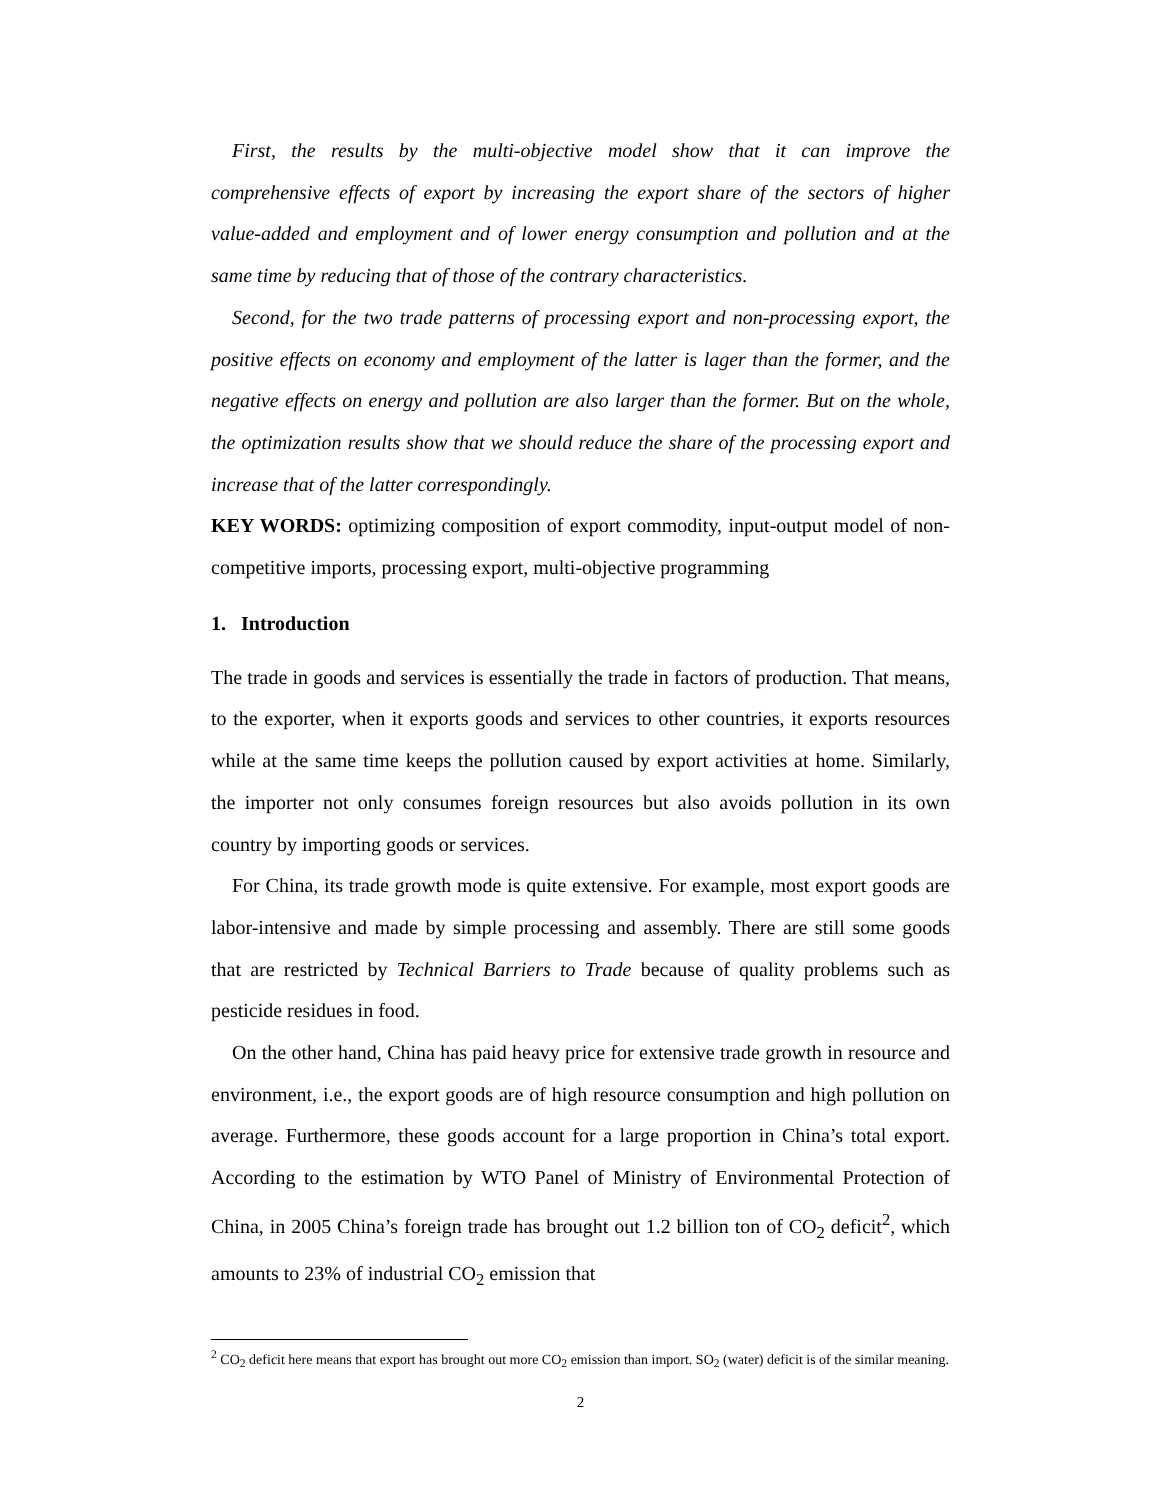First, the results by the multi-objective model show that it can improve the comprehensive effects of export by increasing the export share of the sectors of higher value-added and employment and of lower energy consumption and pollution and at the same time by reducing that of those of the contrary characteristics.
Second, for the two trade patterns of processing export and non-processing export, the positive effects on economy and employment of the latter is lager than the former, and the negative effects on energy and pollution are also larger than the former. But on the whole, the optimization results show that we should reduce the share of the processing export and increase that of the latter correspondingly.
KEY WORDS: optimizing composition of export commodity, input-output model of non-competitive imports, processing export, multi-objective programming
1. Introduction
The trade in goods and services is essentially the trade in factors of production. That means, to the exporter, when it exports goods and services to other countries, it exports resources while at the same time keeps the pollution caused by export activities at home. Similarly, the importer not only consumes foreign resources but also avoids pollution in its own country by importing goods or services.
For China, its trade growth mode is quite extensive. For example, most export goods are labor-intensive and made by simple processing and assembly. There are still some goods that are restricted by Technical Barriers to Trade because of quality problems such as pesticide residues in food.
On the other hand, China has paid heavy price for extensive trade growth in resource and environment, i.e., the export goods are of high resource consumption and high pollution on average. Furthermore, these goods account for a large proportion in China’s total export. According to the estimation by WTO Panel of Ministry of Environmental Protection of China, in 2005 China’s foreign trade has brought out 1.2 billion ton of CO<sub>2</sub> deficit<sup>2</sup>, which amounts to 23% of industrial CO<sub>2</sub> emission that
<sup>2</sup> CO<sub>2</sub> deficit here means that export has brought out more CO<sub>2</sub> emission than import. SO<sub>2</sub> (water) deficit is of the similar meaning.
2